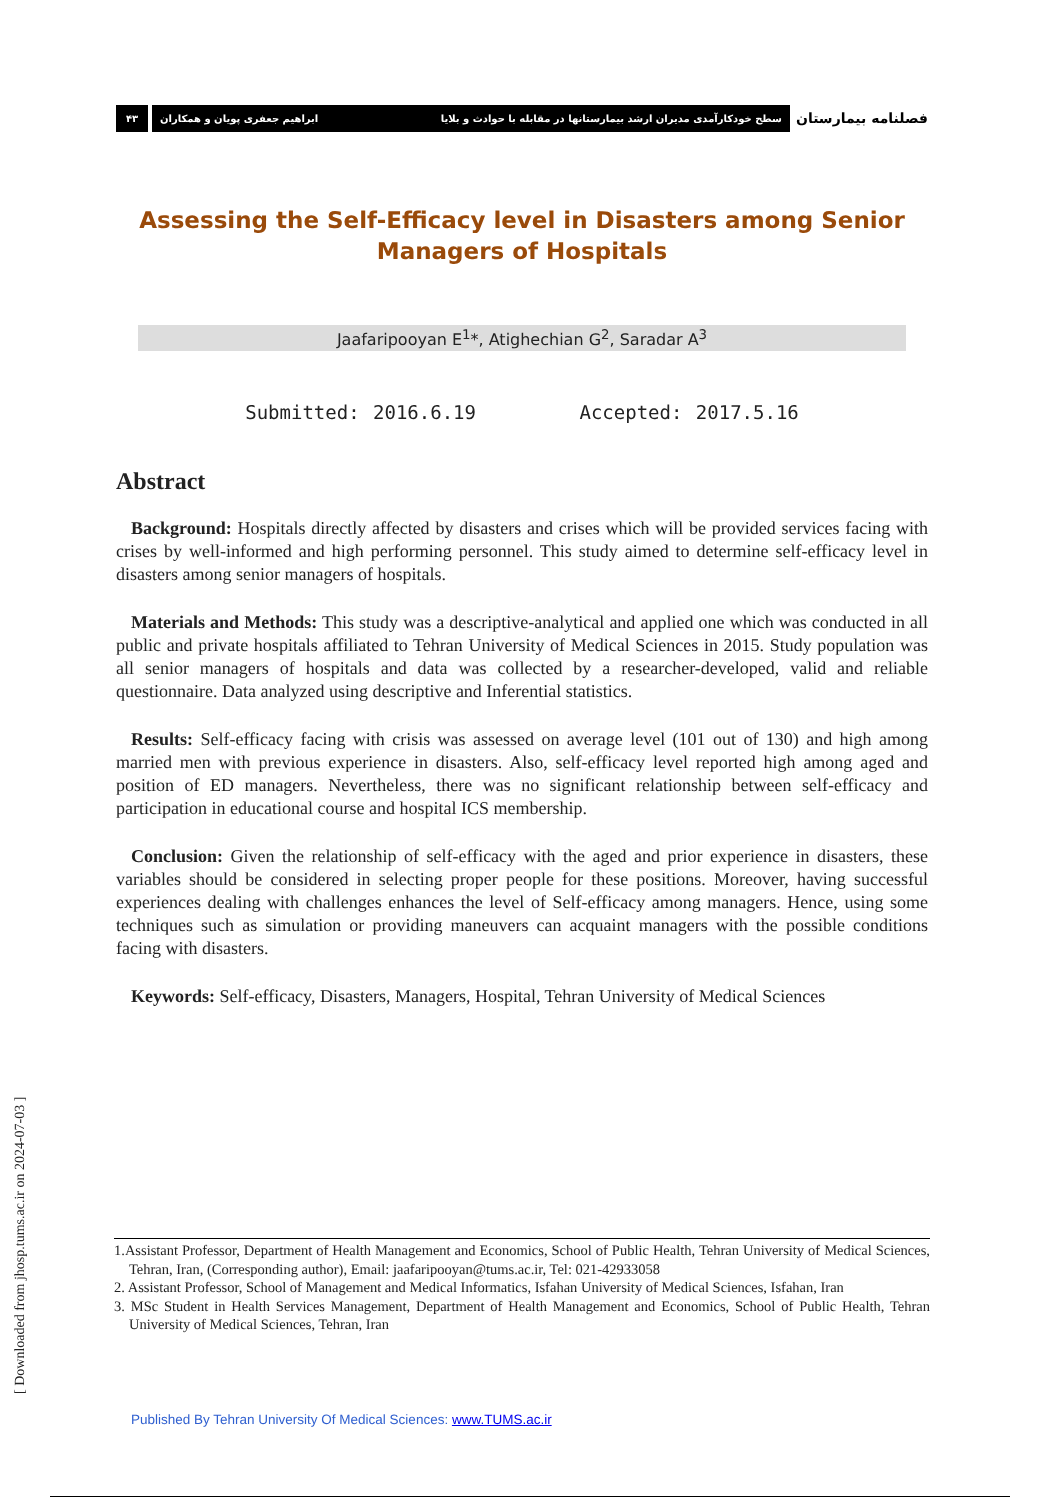۴۳ سطح خودکارآمدی مدیران ارشد بیمارستانها در مقابله با حوادث و بلایا ابراهیم جعفری پویان و همکاران
فصلنامه بیمارستان
Assessing the Self-Efficacy level in Disasters among Senior Managers of Hospitals
Jaafaripooyan E<sup>1</sup>*, Atighechian G<sup>2</sup>, Saradar A<sup>3</sup>
Submitted: 2016.6.19 Accepted: 2017.5.16
Abstract
Background: Hospitals directly affected by disasters and crises which will be provided services facing with crises by well-informed and high performing personnel. This study aimed to determine self-efficacy level in disasters among senior managers of hospitals.
Materials and Methods: This study was a descriptive-analytical and applied one which was conducted in all public and private hospitals affiliated to Tehran University of Medical Sciences in 2015. Study population was all senior managers of hospitals and data was collected by a researcher-developed, valid and reliable questionnaire. Data analyzed using descriptive and Inferential statistics.
Results: Self-efficacy facing with crisis was assessed on average level (101 out of 130) and high among married men with previous experience in disasters. Also, self-efficacy level reported high among aged and position of ED managers. Nevertheless, there was no significant relationship between self-efficacy and participation in educational course and hospital ICS membership.
Conclusion: Given the relationship of self-efficacy with the aged and prior experience in disasters, these variables should be considered in selecting proper people for these positions. Moreover, having successful experiences dealing with challenges enhances the level of Self-efficacy among managers. Hence, using some techniques such as simulation or providing maneuvers can acquaint managers with the possible conditions facing with disasters.
Keywords: Self-efficacy, Disasters, Managers, Hospital, Tehran University of Medical Sciences
1.Assistant Professor, Department of Health Management and Economics, School of Public Health, Tehran University of Medical Sciences, Tehran, Iran, (Corresponding author), Email: jaafaripooyan@tums.ac.ir, Tel: 021-42933058
2. Assistant Professor, School of Management and Medical Informatics, Isfahan University of Medical Sciences, Isfahan, Iran
3. MSc Student in Health Services Management, Department of Health Management and Economics, School of Public Health, Tehran University of Medical Sciences, Tehran, Iran
Published By Tehran University Of Medical Sciences: www.TUMS.ac.ir
[ Downloaded from jhosp.tums.ac.ir on 2024-07-03 ]